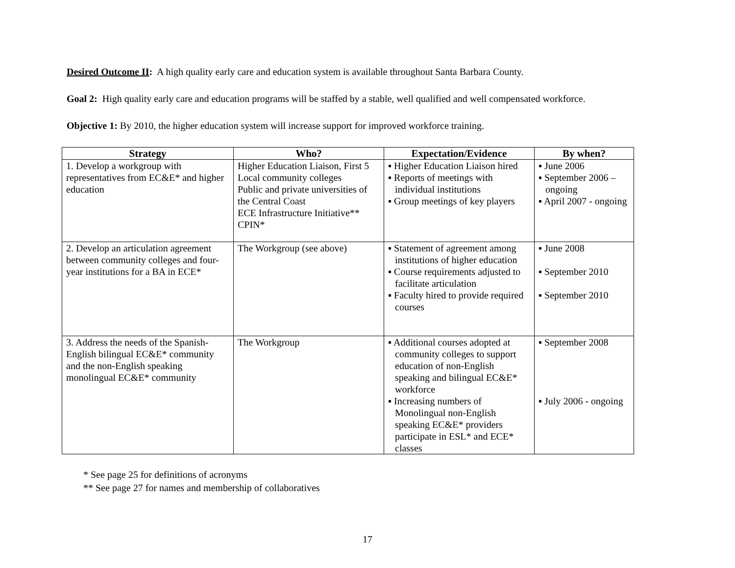Desired Outcome II: A high quality early care and education system is available throughout Santa Barbara County.
Goal 2: High quality early care and education programs will be staffed by a stable, well qualified and well compensated workforce.
Objective 1: By 2010, the higher education system will increase support for improved workforce training.
| Strategy | Who? | Expectation/Evidence | By when? |
| --- | --- | --- | --- |
| 1. Develop a workgroup with representatives from EC&E* and higher education | Higher Education Liaison, First 5 Local community colleges Public and private universities of the Central Coast ECE Infrastructure Initiative** CPIN* | ▪ Higher Education Liaison hired ▪ Reports of meetings with individual institutions ▪ Group meetings of key players | ▪ June 2006 ▪ September 2006 – ongoing ▪ April 2007 - ongoing |
| 2. Develop an articulation agreement between community colleges and four-year institutions for a BA in ECE* | The Workgroup (see above) | ▪ Statement of agreement among institutions of higher education ▪ Course requirements adjusted to facilitate articulation ▪ Faculty hired to provide required courses | ▪ June 2008 ▪ September 2010 ▪ September 2010 |
| 3. Address the needs of the Spanish-English bilingual EC&E* community and the non-English speaking monolingual EC&E* community | The Workgroup | ▪ Additional courses adopted at community colleges to support education of non-English speaking and bilingual EC&E* workforce ▪ Increasing numbers of Monolingual non-English speaking EC&E* providers participate in ESL* and ECE* classes | ▪ September 2008 ▪ July 2006 - ongoing |
* See page 25 for definitions of acronyms
** See page 27 for names and membership of collaboratives
17